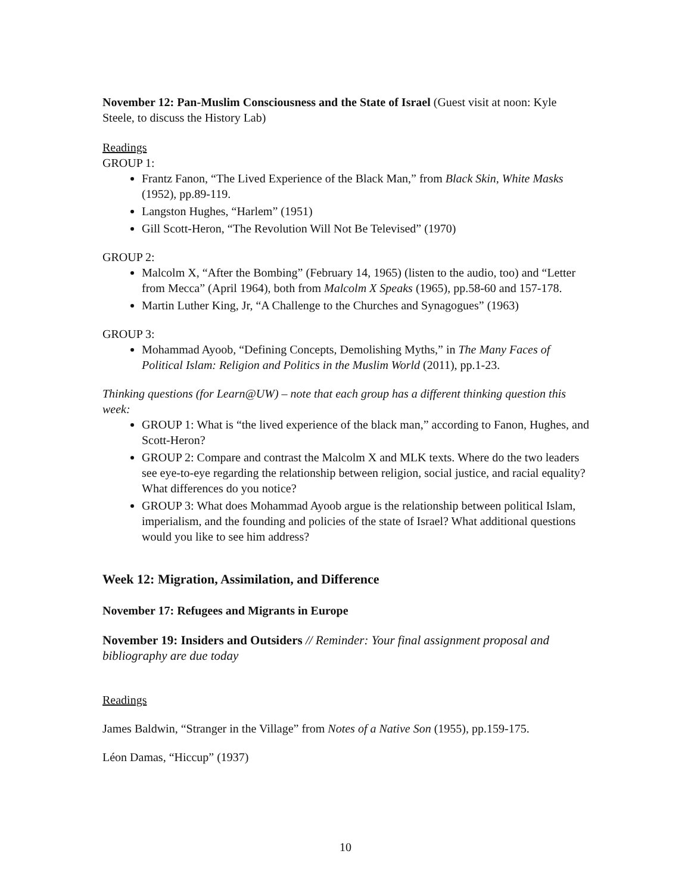November 12: Pan-Muslim Consciousness and the State of Israel (Guest visit at noon: Kyle Steele, to discuss the History Lab)
Readings
GROUP 1:
Frantz Fanon, “The Lived Experience of the Black Man,” from Black Skin, White Masks (1952), pp.89-119.
Langston Hughes, “Harlem” (1951)
Gill Scott-Heron, “The Revolution Will Not Be Televised” (1970)
GROUP 2:
Malcolm X, “After the Bombing” (February 14, 1965) (listen to the audio, too) and “Letter from Mecca” (April 1964), both from Malcolm X Speaks (1965), pp.58-60 and 157-178.
Martin Luther King, Jr, “A Challenge to the Churches and Synagogues” (1963)
GROUP 3:
Mohammad Ayoob, “Defining Concepts, Demolishing Myths,” in The Many Faces of Political Islam: Religion and Politics in the Muslim World (2011), pp.1-23.
Thinking questions (for Learn@UW) – note that each group has a different thinking question this week:
GROUP 1: What is “the lived experience of the black man,” according to Fanon, Hughes, and Scott-Heron?
GROUP 2: Compare and contrast the Malcolm X and MLK texts. Where do the two leaders see eye-to-eye regarding the relationship between religion, social justice, and racial equality? What differences do you notice?
GROUP 3: What does Mohammad Ayoob argue is the relationship between political Islam, imperialism, and the founding and policies of the state of Israel? What additional questions would you like to see him address?
Week 12: Migration, Assimilation, and Difference
November 17: Refugees and Migrants in Europe
November 19: Insiders and Outsiders // Reminder: Your final assignment proposal and bibliography are due today
Readings
James Baldwin, “Stranger in the Village” from Notes of a Native Son (1955), pp.159-175.
Léon Damas, “Hiccup” (1937)
10